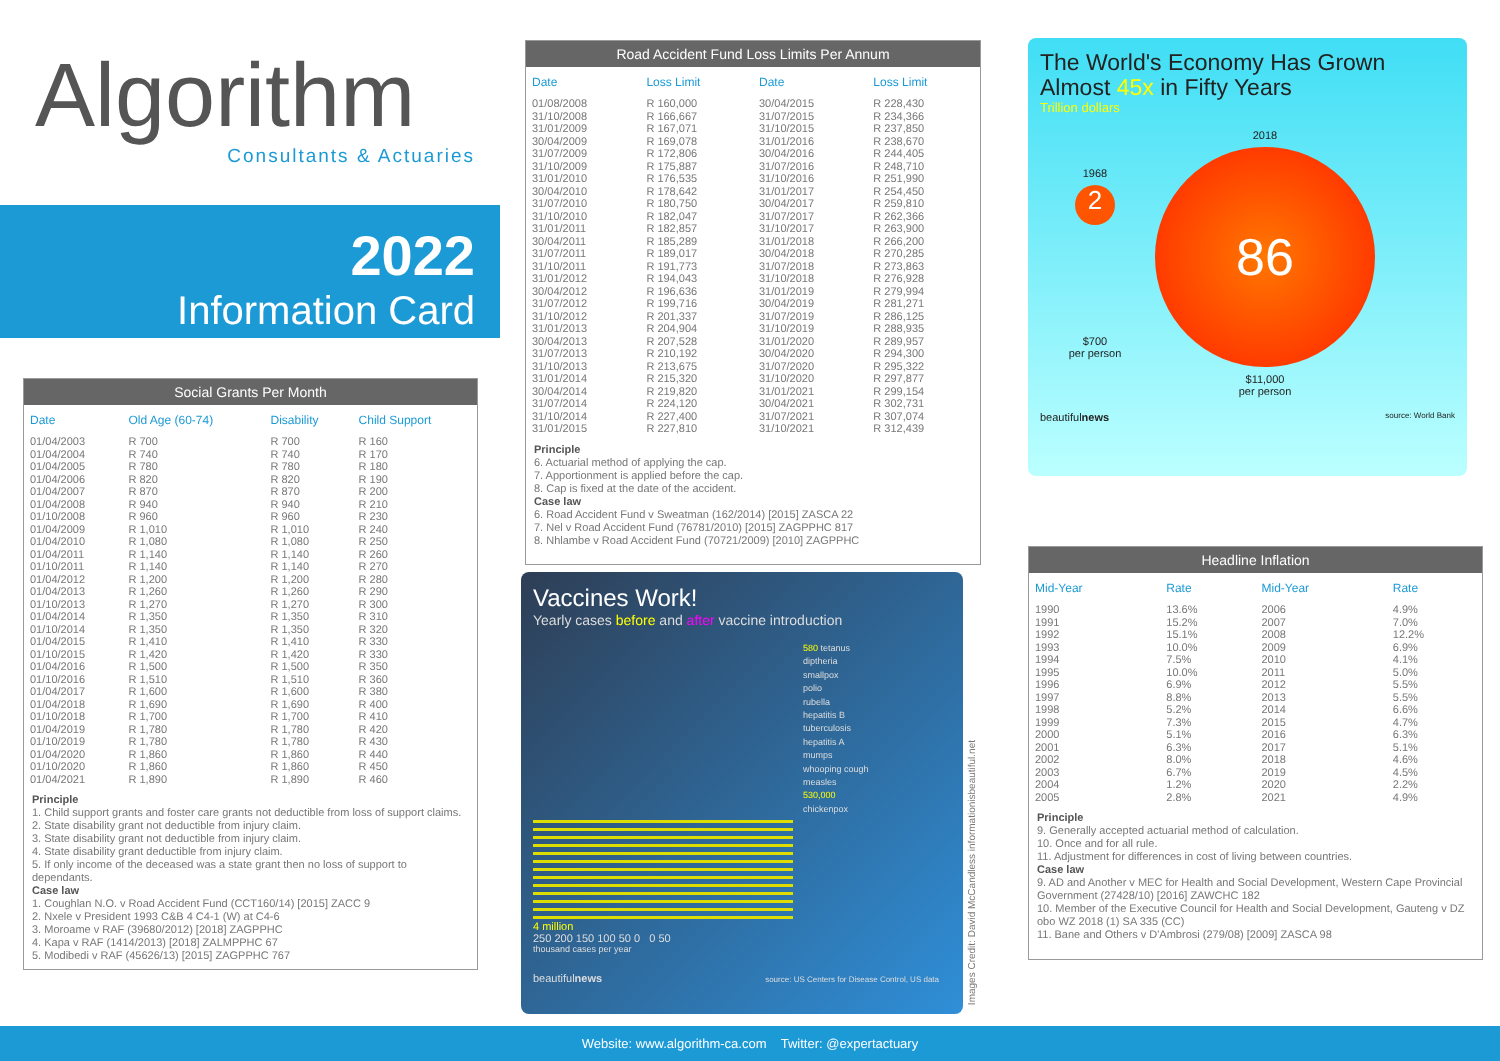Algorithm
Consultants & Actuaries
2022
Information Card
Social Grants Per Month
| Date | Old Age (60-74) | Disability | Child Support |
| --- | --- | --- | --- |
| 01/04/2003 | R 700 | R 700 | R 160 |
| 01/04/2004 | R 740 | R 740 | R 170 |
| 01/04/2005 | R 780 | R 780 | R 180 |
| 01/04/2006 | R 820 | R 820 | R 190 |
| 01/04/2007 | R 870 | R 870 | R 200 |
| 01/04/2008 | R 940 | R 940 | R 210 |
| 01/10/2008 | R 960 | R 960 | R 230 |
| 01/04/2009 | R 1,010 | R 1,010 | R 240 |
| 01/04/2010 | R 1,080 | R 1,080 | R 250 |
| 01/04/2011 | R 1,140 | R 1,140 | R 260 |
| 01/10/2011 | R 1,140 | R 1,140 | R 270 |
| 01/04/2012 | R 1,200 | R 1,200 | R 280 |
| 01/04/2013 | R 1,260 | R 1,260 | R 290 |
| 01/10/2013 | R 1,270 | R 1,270 | R 300 |
| 01/04/2014 | R 1,350 | R 1,350 | R 310 |
| 01/10/2014 | R 1,350 | R 1,350 | R 320 |
| 01/04/2015 | R 1,410 | R 1,410 | R 330 |
| 01/10/2015 | R 1,420 | R 1,420 | R 330 |
| 01/04/2016 | R 1,500 | R 1,500 | R 350 |
| 01/10/2016 | R 1,510 | R 1,510 | R 360 |
| 01/04/2017 | R 1,600 | R 1,600 | R 380 |
| 01/04/2018 | R 1,690 | R 1,690 | R 400 |
| 01/10/2018 | R 1,700 | R 1,700 | R 410 |
| 01/04/2019 | R 1,780 | R 1,780 | R 420 |
| 01/10/2019 | R 1,780 | R 1,780 | R 430 |
| 01/04/2020 | R 1,860 | R 1,860 | R 440 |
| 01/10/2020 | R 1,860 | R 1,860 | R 450 |
| 01/04/2021 | R 1,890 | R 1,890 | R 460 |
Principle
1. Child support grants and foster care grants not deductible from loss of support claims.
2. State disability grant not deductible from injury claim.
3. State disability grant not deductible from injury claim.
4. State disability grant deductible from injury claim.
5. If only income of the deceased was a state grant then no loss of support to dependants.
Case law
1. Coughlan N.O. v Road Accident Fund (CCT160/14) [2015] ZACC 9
2. Nxele v President 1993 C&B 4 C4-1 (W) at C4-6
3. Moroame v RAF (39680/2012) [2018] ZAGPPHC
4. Kapa v RAF (1414/2013) [2018] ZALMPPHC 67
5. Modibedi v RAF (45626/13) [2015] ZAGPPHC 767
Road Accident Fund Loss Limits Per Annum
| Date | Loss Limit | Date | Loss Limit |
| --- | --- | --- | --- |
| 01/08/2008 | R 160,000 | 30/04/2015 | R 228,430 |
| 31/10/2008 | R 166,667 | 31/07/2015 | R 234,366 |
| 31/01/2009 | R 167,071 | 31/10/2015 | R 237,850 |
| 30/04/2009 | R 169,078 | 31/01/2016 | R 238,670 |
| 31/07/2009 | R 172,806 | 30/04/2016 | R 244,405 |
| 31/10/2009 | R 175,887 | 31/07/2016 | R 248,710 |
| 31/01/2010 | R 176,535 | 31/10/2016 | R 251,990 |
| 30/04/2010 | R 178,642 | 31/01/2017 | R 254,450 |
| 31/07/2010 | R 180,750 | 30/04/2017 | R 259,810 |
| 31/10/2010 | R 182,047 | 31/07/2017 | R 262,366 |
| 31/01/2011 | R 182,857 | 31/10/2017 | R 263,900 |
| 30/04/2011 | R 185,289 | 31/01/2018 | R 266,200 |
| 31/07/2011 | R 189,017 | 30/04/2018 | R 270,285 |
| 31/10/2011 | R 191,773 | 31/07/2018 | R 273,863 |
| 31/01/2012 | R 194,043 | 31/10/2018 | R 276,928 |
| 30/04/2012 | R 196,636 | 31/01/2019 | R 279,994 |
| 31/07/2012 | R 199,716 | 30/04/2019 | R 281,271 |
| 31/10/2012 | R 201,337 | 31/07/2019 | R 286,125 |
| 31/01/2013 | R 204,904 | 31/10/2019 | R 288,935 |
| 30/04/2013 | R 207,528 | 31/01/2020 | R 289,957 |
| 31/07/2013 | R 210,192 | 30/04/2020 | R 294,300 |
| 31/10/2013 | R 213,675 | 31/07/2020 | R 295,322 |
| 31/01/2014 | R 215,320 | 31/10/2020 | R 297,877 |
| 30/04/2014 | R 219,820 | 31/01/2021 | R 299,154 |
| 31/07/2014 | R 224,120 | 30/04/2021 | R 302,731 |
| 31/10/2014 | R 227,400 | 31/07/2021 | R 307,074 |
| 31/01/2015 | R 227,810 | 31/10/2021 | R 312,439 |
Principle
6. Actuarial method of applying the cap.
7. Apportionment is applied before the cap.
8. Cap is fixed at the date of the accident.
Case law
6. Road Accident Fund v Sweatman (162/2014) [2015] ZASCA 22
7. Nel v Road Accident Fund (76781/2010) [2015] ZAGPPHC 817
8. Nhlambe v Road Accident Fund (70721/2009) [2010] ZAGPPHC
Vaccines Work!
Yearly cases before and after vaccine introduction
580 tetanus
diptheria
smallpox
polio
rubella
hepatitis B
tuberculosis
hepatitis A
mumps
whooping cough
measles
530,000
chickenpox
4 million
250 200 150 100 50 0 0 50
thousand cases per year
beautifulnews source: US Centers for Disease Control, US data
Images Credit: David McCandless informationisbeautiful.net
The World's Economy Has Grown
Almost 45x in Fifty Years
Trillion dollars
1968
2
$700
per person
2018
86
$11,000
per person
beautifulnews source: World Bank
Headline Inflation
| Mid-Year | Rate | Mid-Year | Rate |
| --- | --- | --- | --- |
| 1990 | 13.6% | 2006 | 4.9% |
| 1991 | 15.2% | 2007 | 7.0% |
| 1992 | 15.1% | 2008 | 12.2% |
| 1993 | 10.0% | 2009 | 6.9% |
| 1994 | 7.5% | 2010 | 4.1% |
| 1995 | 10.0% | 2011 | 5.0% |
| 1996 | 6.9% | 2012 | 5.5% |
| 1997 | 8.8% | 2013 | 5.5% |
| 1998 | 5.2% | 2014 | 6.6% |
| 1999 | 7.3% | 2015 | 4.7% |
| 2000 | 5.1% | 2016 | 6.3% |
| 2001 | 6.3% | 2017 | 5.1% |
| 2002 | 8.0% | 2018 | 4.6% |
| 2003 | 6.7% | 2019 | 4.5% |
| 2004 | 1.2% | 2020 | 2.2% |
| 2005 | 2.8% | 2021 | 4.9% |
Principle
9. Generally accepted actuarial method of calculation.
10. Once and for all rule.
11. Adjustment for differences in cost of living between countries.
Case law
9. AD and Another v MEC for Health and Social Development, Western Cape Provincial Government (27428/10) [2016] ZAWCHC 182
10. Member of the Executive Council for Health and Social Development, Gauteng v DZ obo WZ 2018 (1) SA 335 (CC)
11. Bane and Others v D'Ambrosi (279/08) [2009] ZASCA 98
Website: www.algorithm-ca.com Twitter: @expertactuary